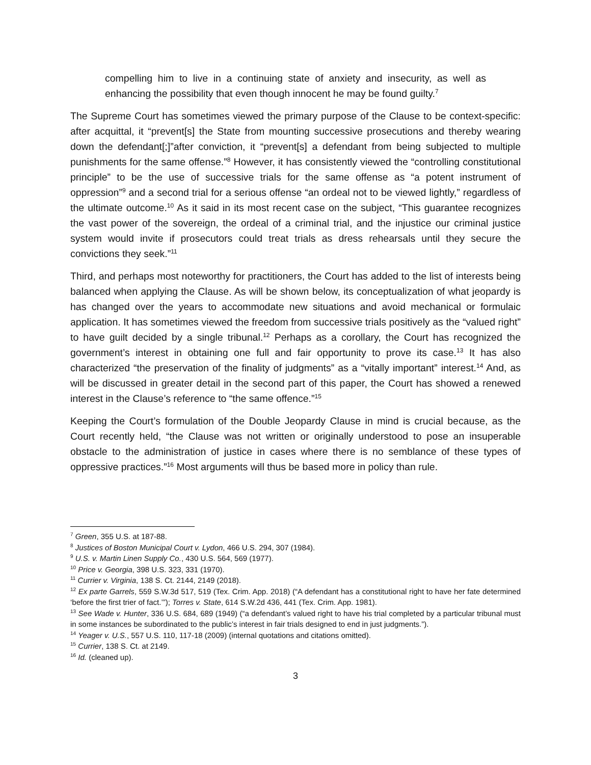compelling him to live in a continuing state of anxiety and insecurity, as well as enhancing the possibility that even though innocent he may be found guilty.<sup>7</sup>
The Supreme Court has sometimes viewed the primary purpose of the Clause to be context-specific: after acquittal, it “prevent[s] the State from mounting successive prosecutions and thereby wearing down the defendant[;]”after conviction, it “prevent[s] a defendant from being subjected to multiple punishments for the same offense.”<sup>8</sup> However, it has consistently viewed the “controlling constitutional principle” to be the use of successive trials for the same offense as “a potent instrument of oppression”<sup>9</sup> and a second trial for a serious offense “an ordeal not to be viewed lightly,” regardless of the ultimate outcome.<sup>10</sup> As it said in its most recent case on the subject, “This guarantee recognizes the vast power of the sovereign, the ordeal of a criminal trial, and the injustice our criminal justice system would invite if prosecutors could treat trials as dress rehearsals until they secure the convictions they seek.”<sup>11</sup>
Third, and perhaps most noteworthy for practitioners, the Court has added to the list of interests being balanced when applying the Clause. As will be shown below, its conceptualization of what jeopardy is has changed over the years to accommodate new situations and avoid mechanical or formulaic application. It has sometimes viewed the freedom from successive trials positively as the “valued right” to have guilt decided by a single tribunal.<sup>12</sup> Perhaps as a corollary, the Court has recognized the government’s interest in obtaining one full and fair opportunity to prove its case.<sup>13</sup> It has also characterized “the preservation of the finality of judgments” as a “vitally important” interest.<sup>14</sup> And, as will be discussed in greater detail in the second part of this paper, the Court has showed a renewed interest in the Clause’s reference to “the same offence.”<sup>15</sup>
Keeping the Court’s formulation of the Double Jeopardy Clause in mind is crucial because, as the Court recently held, “the Clause was not written or originally understood to pose an insuperable obstacle to the administration of justice in cases where there is no semblance of these types of oppressive practices.”<sup>16</sup> Most arguments will thus be based more in policy than rule.
<sup>7</sup> Green, 355 U.S. at 187-88.
<sup>8</sup> Justices of Boston Municipal Court v. Lydon, 466 U.S. 294, 307 (1984).
<sup>9</sup> U.S. v. Martin Linen Supply Co., 430 U.S. 564, 569 (1977).
<sup>10</sup> Price v. Georgia, 398 U.S. 323, 331 (1970).
<sup>11</sup> Currier v. Virginia, 138 S. Ct. 2144, 2149 (2018).
<sup>12</sup> Ex parte Garrels, 559 S.W.3d 517, 519 (Tex. Crim. App. 2018) (“A defendant has a constitutional right to have her fate determined ‘before the first trier of fact.’”); Torres v. State, 614 S.W.2d 436, 441 (Tex. Crim. App. 1981).
<sup>13</sup> See Wade v. Hunter, 336 U.S. 684, 689 (1949) (“a defendant’s valued right to have his trial completed by a particular tribunal must in some instances be subordinated to the public’s interest in fair trials designed to end in just judgments.”).
<sup>14</sup> Yeager v. U.S., 557 U.S. 110, 117-18 (2009) (internal quotations and citations omitted).
<sup>15</sup> Currier, 138 S. Ct. at 2149.
<sup>16</sup> Id. (cleaned up).
3